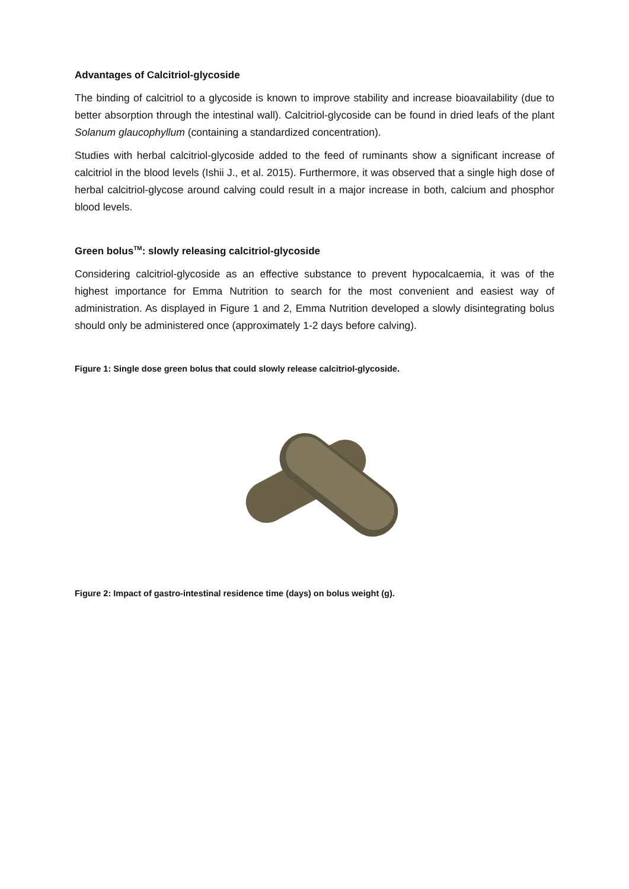Advantages of Calcitriol-glycoside
The binding of calcitriol to a glycoside is known to improve stability and increase bioavailability (due to better absorption through the intestinal wall). Calcitriol-glycoside can be found in dried leafs of the plant Solanum glaucophyllum (containing a standardized concentration).
Studies with herbal calcitriol-glycoside added to the feed of ruminants show a significant increase of calcitriol in the blood levels (Ishii J., et al. 2015). Furthermore, it was observed that a single high dose of herbal calcitriol-glycose around calving could result in a major increase in both, calcium and phosphor blood levels.
Green bolus<sup>TM</sup>: slowly releasing calcitriol-glycoside
Considering calcitriol-glycoside as an effective substance to prevent hypocalcaemia, it was of the highest importance for Emma Nutrition to search for the most convenient and easiest way of administration. As displayed in Figure 1 and 2, Emma Nutrition developed a slowly disintegrating bolus should only be administered once (approximately 1-2 days before calving).
Figure 1: Single dose green bolus that could slowly release calcitriol-glycoside.
Figure 2: Impact of gastro-intestinal residence time (days) on bolus weight (g).